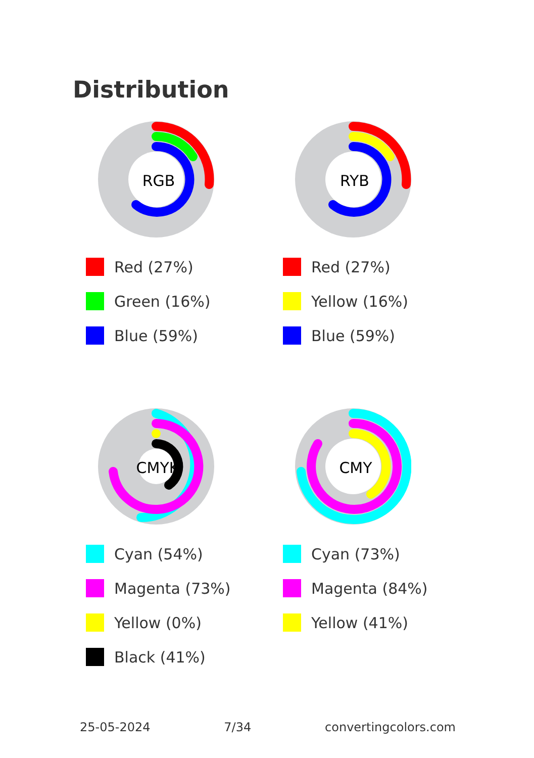Distribution
RGB
Red (27%)
Green (16%)
Blue (59%)
RYB
Red (27%)
Yellow (16%)
Blue (59%)
CMYK
Cyan (54%)
Magenta (73%)
Yellow (0%)
Black (41%)
CMY
Cyan (73%)
Magenta (84%)
Yellow (41%)
25-05-2024 7/34 convertingcolors.com